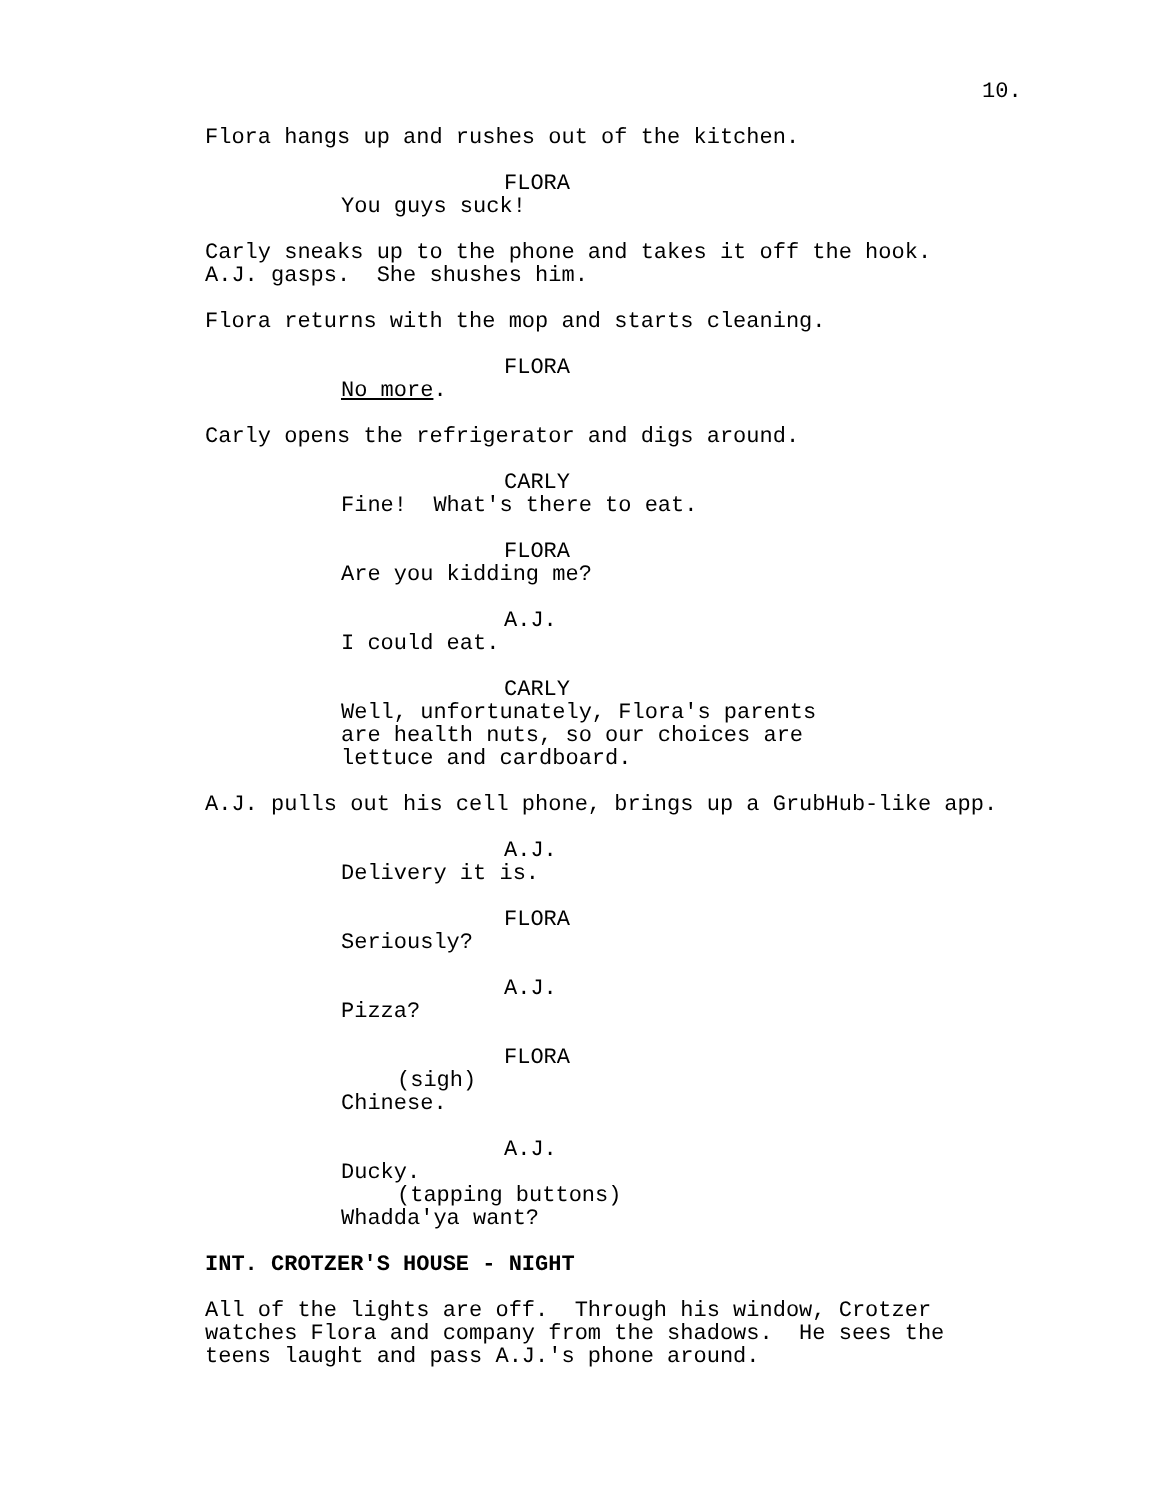10.
Flora hangs up and rushes out of the kitchen.
FLORA
You guys suck!
Carly sneaks up to the phone and takes it off the hook. A.J. gasps. She shushes him.
Flora returns with the mop and starts cleaning.
FLORA
No more.
Carly opens the refrigerator and digs around.
CARLY
Fine! What's there to eat.
FLORA
Are you kidding me?
A.J.
I could eat.
CARLY
Well, unfortunately, Flora's parents are health nuts, so our choices are lettuce and cardboard.
A.J. pulls out his cell phone, brings up a GrubHub-like app.
A.J.
Delivery it is.
FLORA
Seriously?
A.J.
Pizza?
FLORA
(sigh)
Chinese.
A.J.
Ducky.
(tapping buttons)
Whadda'ya want?
INT. CROTZER'S HOUSE - NIGHT
All of the lights are off. Through his window, Crotzer watches Flora and company from the shadows. He sees the teens laught and pass A.J.'s phone around.